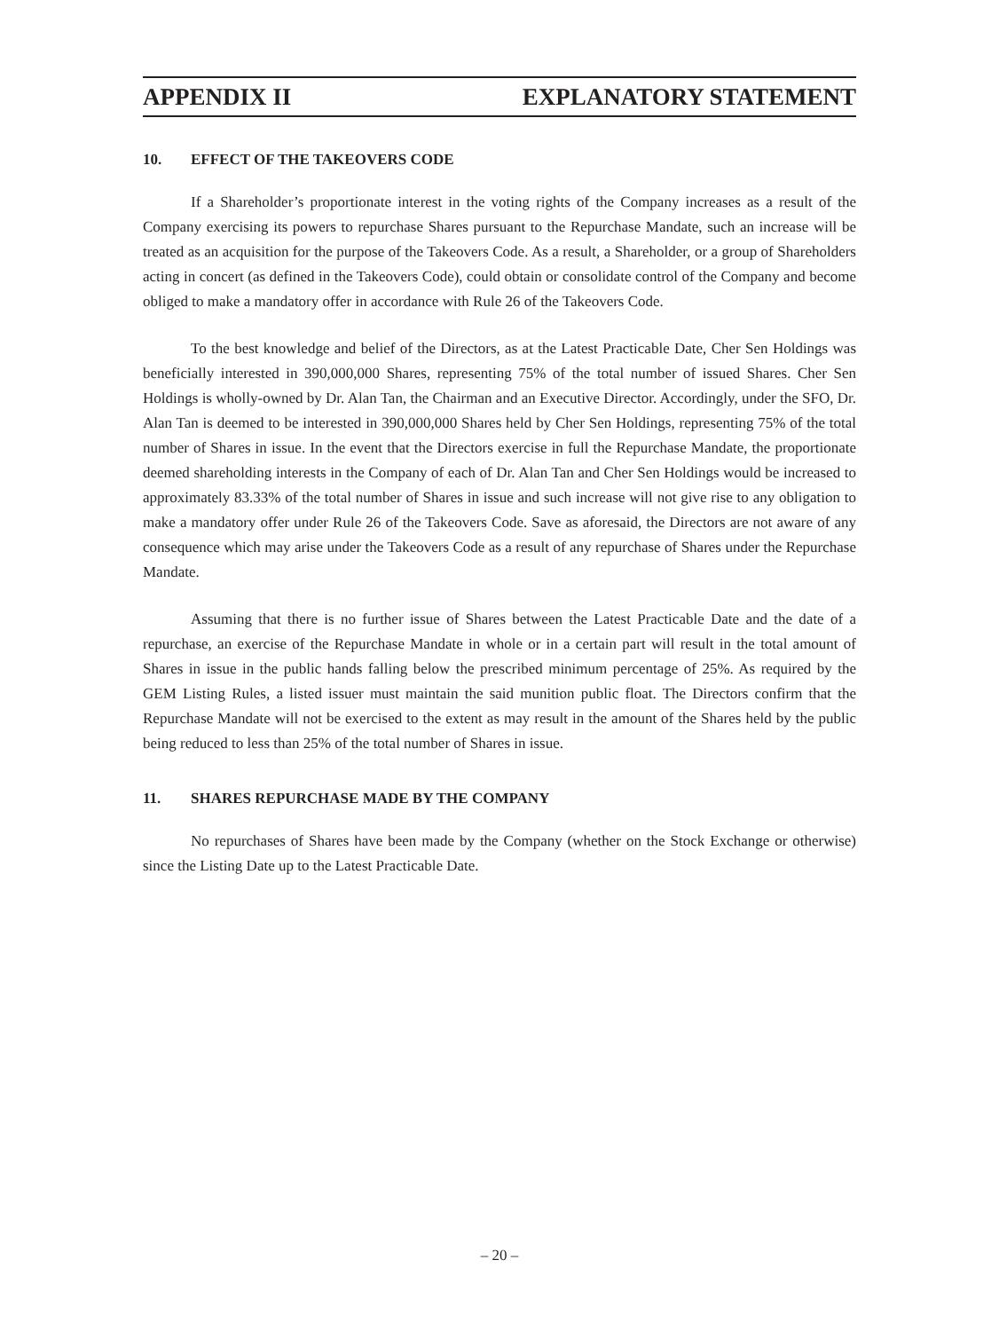APPENDIX II EXPLANATORY STATEMENT
10. EFFECT OF THE TAKEOVERS CODE
If a Shareholder’s proportionate interest in the voting rights of the Company increases as a result of the Company exercising its powers to repurchase Shares pursuant to the Repurchase Mandate, such an increase will be treated as an acquisition for the purpose of the Takeovers Code. As a result, a Shareholder, or a group of Shareholders acting in concert (as defined in the Takeovers Code), could obtain or consolidate control of the Company and become obliged to make a mandatory offer in accordance with Rule 26 of the Takeovers Code.
To the best knowledge and belief of the Directors, as at the Latest Practicable Date, Cher Sen Holdings was beneficially interested in 390,000,000 Shares, representing 75% of the total number of issued Shares. Cher Sen Holdings is wholly-owned by Dr. Alan Tan, the Chairman and an Executive Director. Accordingly, under the SFO, Dr. Alan Tan is deemed to be interested in 390,000,000 Shares held by Cher Sen Holdings, representing 75% of the total number of Shares in issue. In the event that the Directors exercise in full the Repurchase Mandate, the proportionate deemed shareholding interests in the Company of each of Dr. Alan Tan and Cher Sen Holdings would be increased to approximately 83.33% of the total number of Shares in issue and such increase will not give rise to any obligation to make a mandatory offer under Rule 26 of the Takeovers Code. Save as aforesaid, the Directors are not aware of any consequence which may arise under the Takeovers Code as a result of any repurchase of Shares under the Repurchase Mandate.
Assuming that there is no further issue of Shares between the Latest Practicable Date and the date of a repurchase, an exercise of the Repurchase Mandate in whole or in a certain part will result in the total amount of Shares in issue in the public hands falling below the prescribed minimum percentage of 25%. As required by the GEM Listing Rules, a listed issuer must maintain the said munition public float. The Directors confirm that the Repurchase Mandate will not be exercised to the extent as may result in the amount of the Shares held by the public being reduced to less than 25% of the total number of Shares in issue.
11. SHARES REPURCHASE MADE BY THE COMPANY
No repurchases of Shares have been made by the Company (whether on the Stock Exchange or otherwise) since the Listing Date up to the Latest Practicable Date.
– 20 –